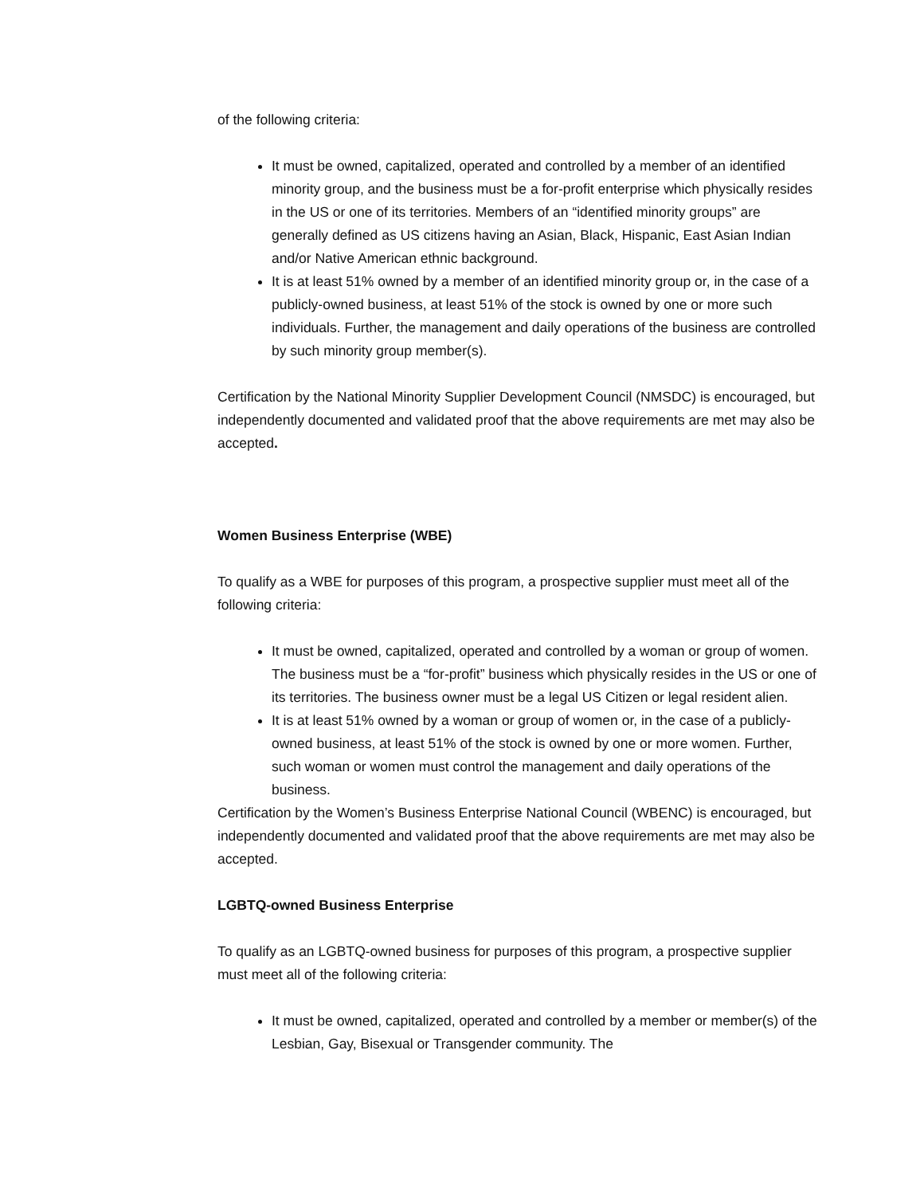of the following criteria:
It must be owned, capitalized, operated and controlled by a member of an identified minority group, and the business must be a for-profit enterprise which physically resides in the US or one of its territories. Members of an “identified minority groups” are generally defined as US citizens having an Asian, Black, Hispanic, East Asian Indian and/or Native American ethnic background.
It is at least 51% owned by a member of an identified minority group or, in the case of a publicly-owned business, at least 51% of the stock is owned by one or more such individuals. Further, the management and daily operations of the business are controlled by such minority group member(s).
Certification by the National Minority Supplier Development Council (NMSDC) is encouraged, but independently documented and validated proof that the above requirements are met may also be accepted.
Women Business Enterprise (WBE)
To qualify as a WBE for purposes of this program, a prospective supplier must meet all of the following criteria:
It must be owned, capitalized, operated and controlled by a woman or group of women. The business must be a “for-profit” business which physically resides in the US or one of its territories. The business owner must be a legal US Citizen or legal resident alien.
It is at least 51% owned by a woman or group of women or, in the case of a publicly-owned business, at least 51% of the stock is owned by one or more women. Further, such woman or women must control the management and daily operations of the business.
Certification by the Women’s Business Enterprise National Council (WBENC) is encouraged, but independently documented and validated proof that the above requirements are met may also be accepted.
LGBTQ-owned Business Enterprise
To qualify as an LGBTQ-owned business for purposes of this program, a prospective supplier must meet all of the following criteria:
It must be owned, capitalized, operated and controlled by a member or member(s) of the Lesbian, Gay, Bisexual or Transgender community. The